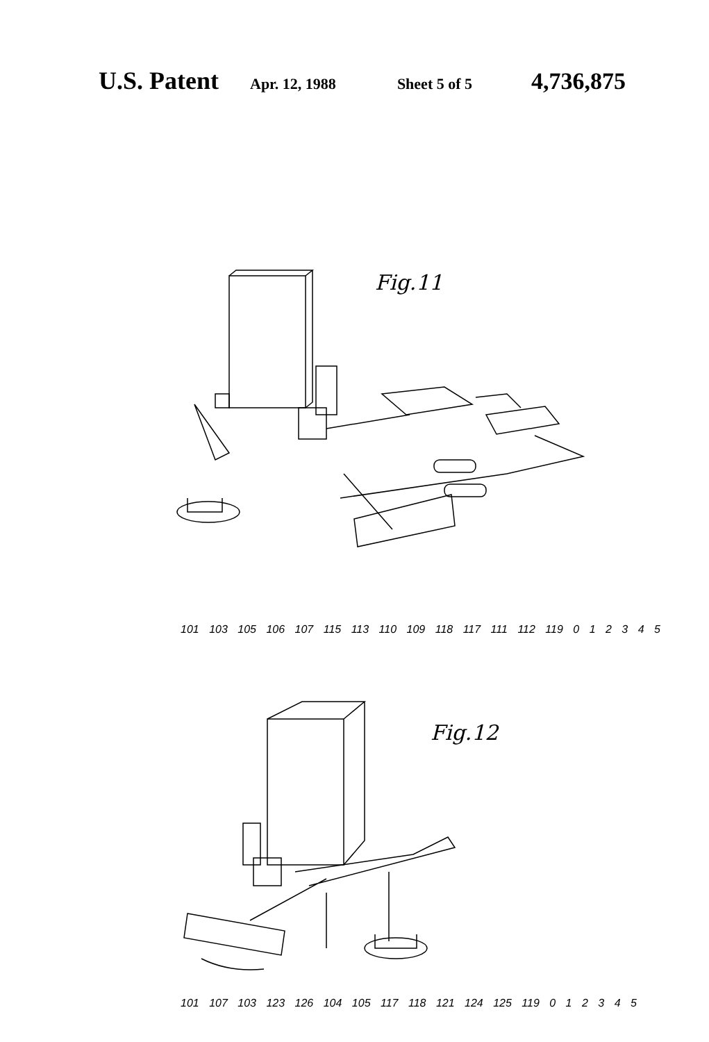U.S. Patent Apr. 12, 1988 Sheet 5 of 5 4,736,875
Fig.11
101 103 105 106 107 115 113 110 109 118 117 111 112 119 0 1 2 3 4 5
Fig.12
101 107 103 123 126 104 105 117 118 121 124 125 119 0 1 2 3 4 5